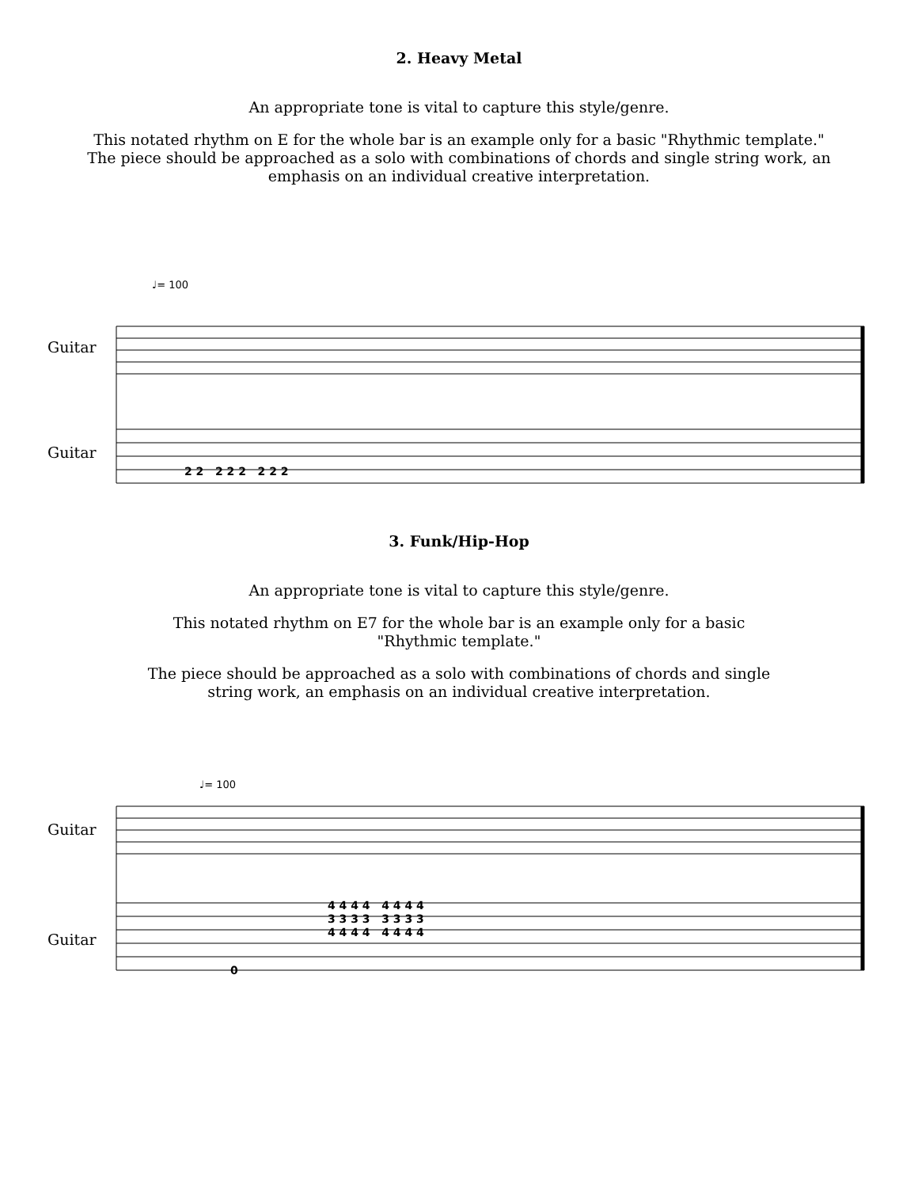2. Heavy Metal
An appropriate tone is vital to capture this style/genre.
This notated rhythm on E for the whole bar is an example only for a basic "Rhythmic template." The piece should be approached as a solo with combinations of chords and single string work, an emphasis on an individual creative interpretation.
♩= 100
Guitar
Guitar
2 2 2 2 2 2 2 2
3. Funk/Hip-Hop
An appropriate tone is vital to capture this style/genre.
This notated rhythm on E7 for the whole bar is an example only for a basic "Rhythmic template."
The piece should be approached as a solo with combinations of chords and single string work, an emphasis on an individual creative interpretation.
♩= 100
Guitar
Guitar
4 4 4 4 4 4 4 4
3 3 3 3 3 3 3 3
4 4 4 4 4 4 4 4
0